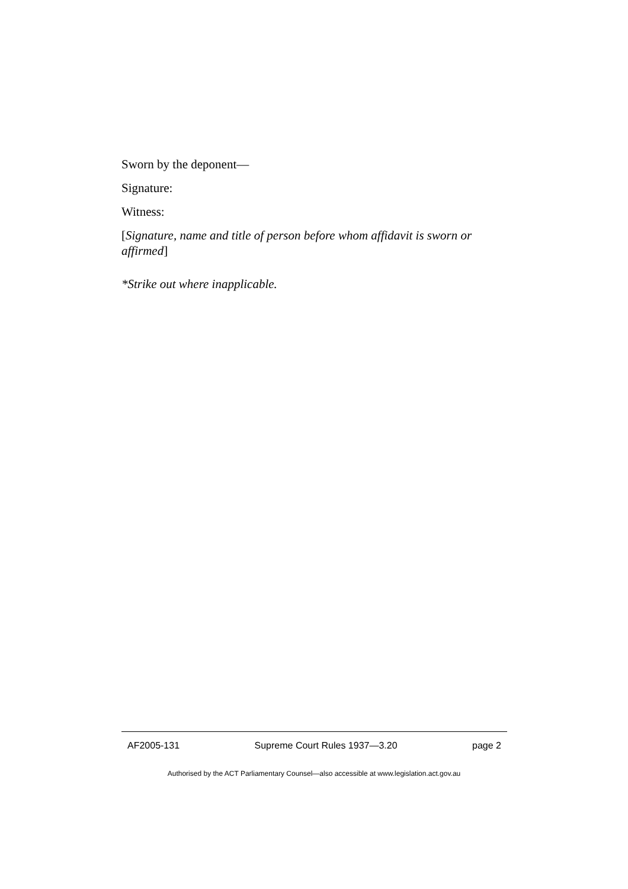Sworn by the deponent—
Signature:
Witness:
[Signature, name and title of person before whom affidavit is sworn or affirmed]
*Strike out where inapplicable.
AF2005-131 Supreme Court Rules 1937—3.20 page 2
Authorised by the ACT Parliamentary Counsel—also accessible at www.legislation.act.gov.au